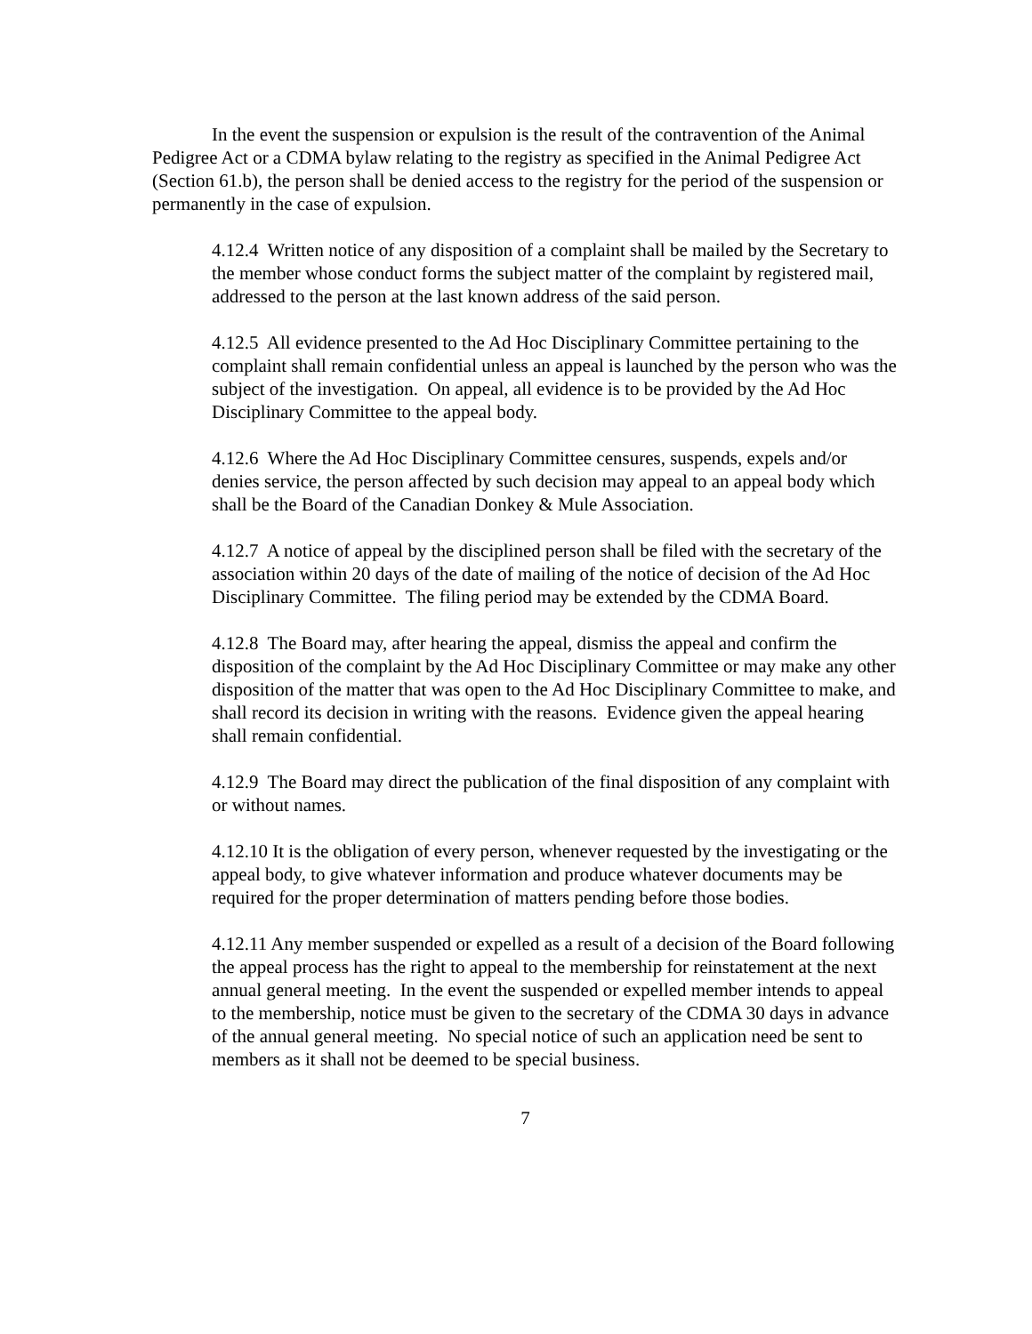In the event the suspension or expulsion is the result of the contravention of the Animal Pedigree Act or a CDMA bylaw relating to the registry as specified in the Animal Pedigree Act (Section 61.b), the person shall be denied access to the registry for the period of the suspension or permanently in the case of expulsion.
4.12.4 Written notice of any disposition of a complaint shall be mailed by the Secretary to the member whose conduct forms the subject matter of the complaint by registered mail, addressed to the person at the last known address of the said person.
4.12.5 All evidence presented to the Ad Hoc Disciplinary Committee pertaining to the complaint shall remain confidential unless an appeal is launched by the person who was the subject of the investigation. On appeal, all evidence is to be provided by the Ad Hoc Disciplinary Committee to the appeal body.
4.12.6 Where the Ad Hoc Disciplinary Committee censures, suspends, expels and/or denies service, the person affected by such decision may appeal to an appeal body which shall be the Board of the Canadian Donkey & Mule Association.
4.12.7 A notice of appeal by the disciplined person shall be filed with the secretary of the association within 20 days of the date of mailing of the notice of decision of the Ad Hoc Disciplinary Committee. The filing period may be extended by the CDMA Board.
4.12.8 The Board may, after hearing the appeal, dismiss the appeal and confirm the disposition of the complaint by the Ad Hoc Disciplinary Committee or may make any other disposition of the matter that was open to the Ad Hoc Disciplinary Committee to make, and shall record its decision in writing with the reasons. Evidence given the appeal hearing shall remain confidential.
4.12.9 The Board may direct the publication of the final disposition of any complaint with or without names.
4.12.10 It is the obligation of every person, whenever requested by the investigating or the appeal body, to give whatever information and produce whatever documents may be required for the proper determination of matters pending before those bodies.
4.12.11 Any member suspended or expelled as a result of a decision of the Board following the appeal process has the right to appeal to the membership for reinstatement at the next annual general meeting. In the event the suspended or expelled member intends to appeal to the membership, notice must be given to the secretary of the CDMA 30 days in advance of the annual general meeting. No special notice of such an application need be sent to members as it shall not be deemed to be special business.
7